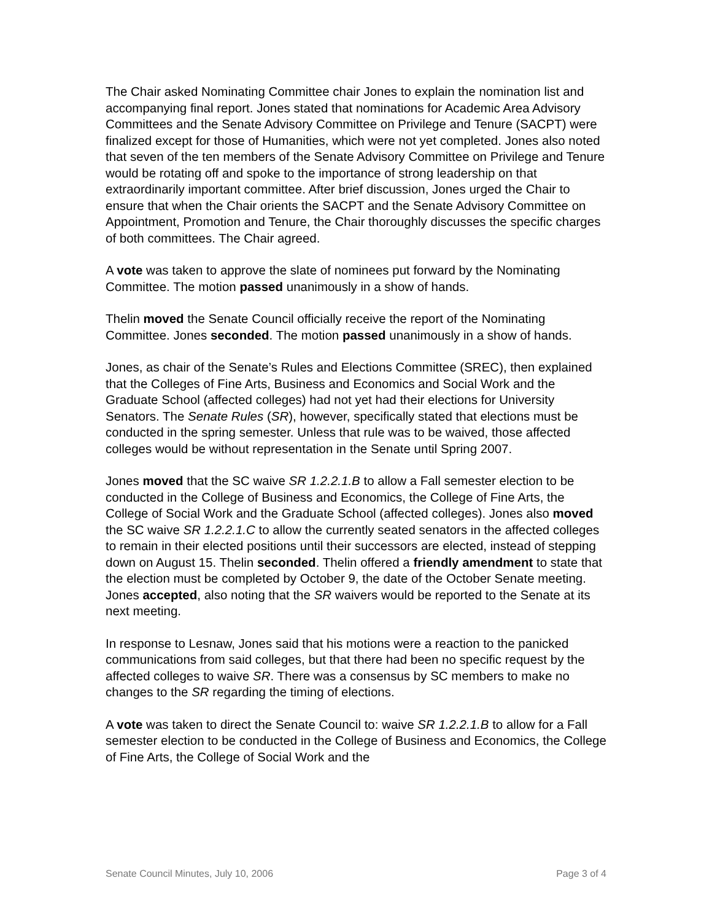The Chair asked Nominating Committee chair Jones to explain the nomination list and accompanying final report. Jones stated that nominations for Academic Area Advisory Committees and the Senate Advisory Committee on Privilege and Tenure (SACPT) were finalized except for those of Humanities, which were not yet completed. Jones also noted that seven of the ten members of the Senate Advisory Committee on Privilege and Tenure would be rotating off and spoke to the importance of strong leadership on that extraordinarily important committee. After brief discussion, Jones urged the Chair to ensure that when the Chair orients the SACPT and the Senate Advisory Committee on Appointment, Promotion and Tenure, the Chair thoroughly discusses the specific charges of both committees. The Chair agreed.
A vote was taken to approve the slate of nominees put forward by the Nominating Committee. The motion passed unanimously in a show of hands.
Thelin moved the Senate Council officially receive the report of the Nominating Committee. Jones seconded. The motion passed unanimously in a show of hands.
Jones, as chair of the Senate’s Rules and Elections Committee (SREC), then explained that the Colleges of Fine Arts, Business and Economics and Social Work and the Graduate School (affected colleges) had not yet had their elections for University Senators. The Senate Rules (SR), however, specifically stated that elections must be conducted in the spring semester. Unless that rule was to be waived, those affected colleges would be without representation in the Senate until Spring 2007.
Jones moved that the SC waive SR 1.2.2.1.B to allow a Fall semester election to be conducted in the College of Business and Economics, the College of Fine Arts, the College of Social Work and the Graduate School (affected colleges). Jones also moved the SC waive SR 1.2.2.1.C to allow the currently seated senators in the affected colleges to remain in their elected positions until their successors are elected, instead of stepping down on August 15. Thelin seconded. Thelin offered a friendly amendment to state that the election must be completed by October 9, the date of the October Senate meeting. Jones accepted, also noting that the SR waivers would be reported to the Senate at its next meeting.
In response to Lesnaw, Jones said that his motions were a reaction to the panicked communications from said colleges, but that there had been no specific request by the affected colleges to waive SR. There was a consensus by SC members to make no changes to the SR regarding the timing of elections.
A vote was taken to direct the Senate Council to: waive SR 1.2.2.1.B to allow for a Fall semester election to be conducted in the College of Business and Economics, the College of Fine Arts, the College of Social Work and the
Senate Council Minutes, July 10, 2006 Page 3 of 4